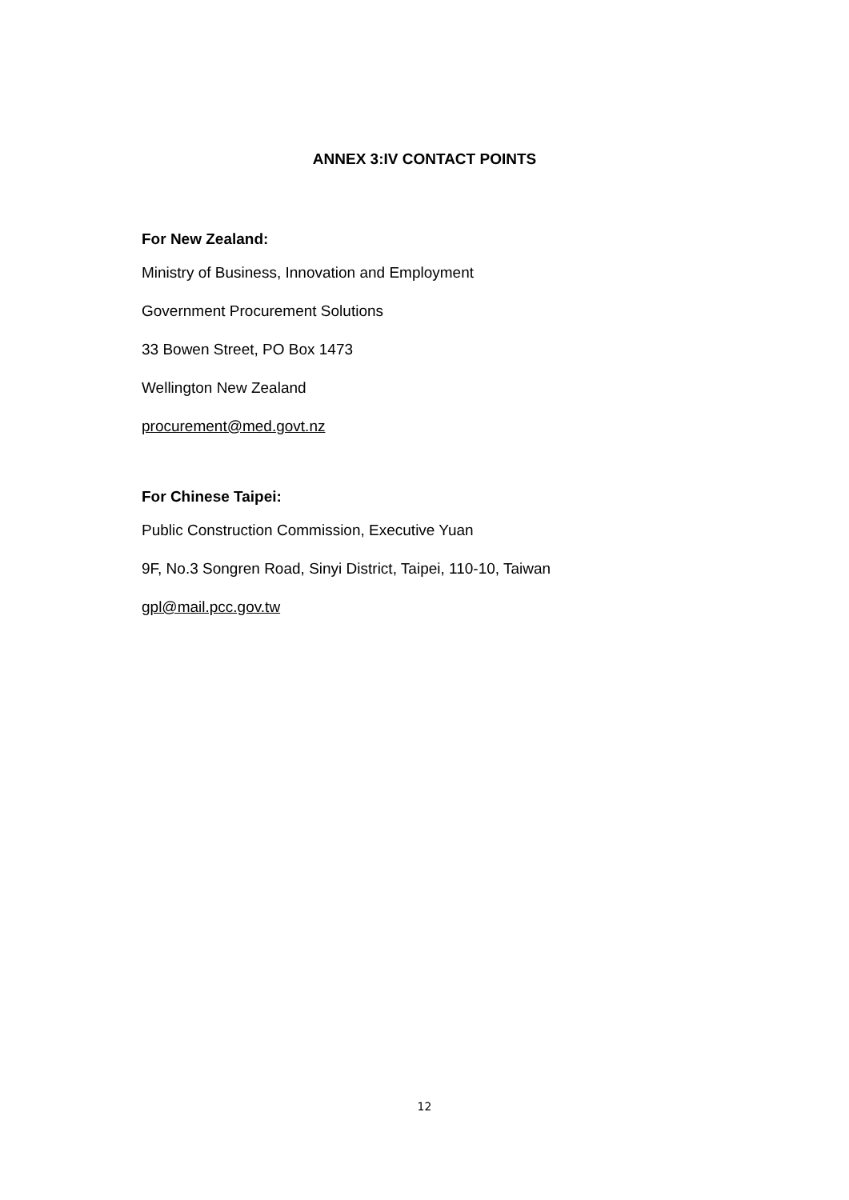ANNEX 3:IV CONTACT POINTS
For New Zealand:
Ministry of Business, Innovation and Employment
Government Procurement Solutions
33 Bowen Street, PO Box 1473
Wellington New Zealand
procurement@med.govt.nz
For Chinese Taipei:
Public Construction Commission, Executive Yuan
9F, No.3 Songren Road, Sinyi District, Taipei, 110-10, Taiwan
gpl@mail.pcc.gov.tw
12